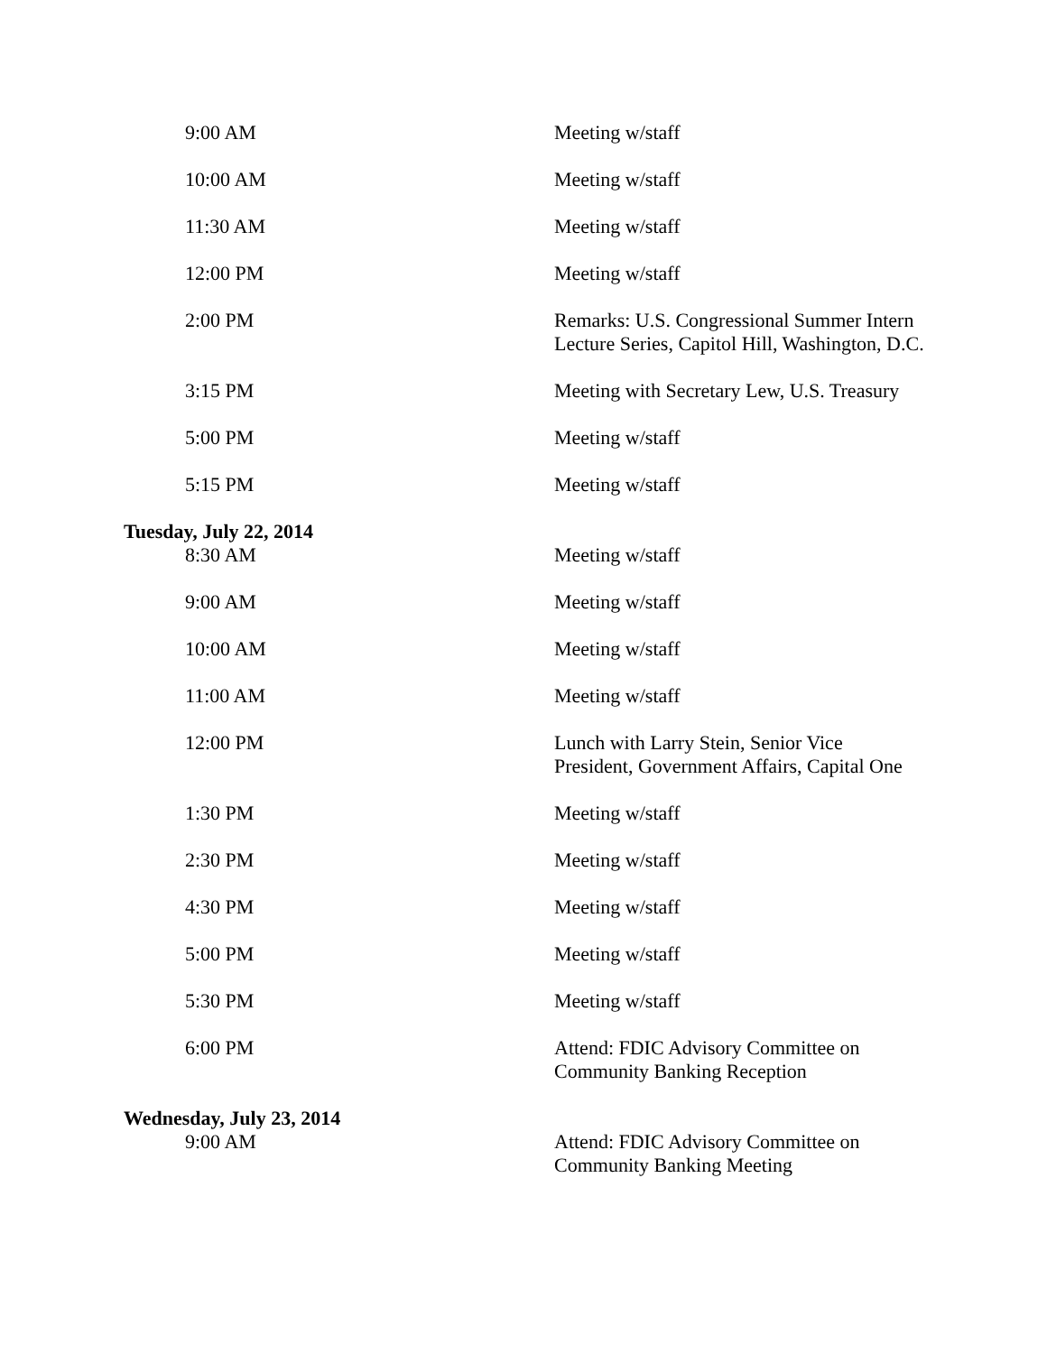| 9:00 AM | Meeting w/staff |
| 10:00 AM | Meeting w/staff |
| 11:30 AM | Meeting w/staff |
| 12:00 PM | Meeting w/staff |
| 2:00 PM | Remarks: U.S. Congressional Summer Intern Lecture Series, Capitol Hill, Washington, D.C. |
| 3:15 PM | Meeting with Secretary Lew, U.S. Treasury |
| 5:00 PM | Meeting w/staff |
| 5:15 PM | Meeting w/staff |
| Tuesday, July 22, 2014 | |
| 8:30 AM | Meeting w/staff |
| 9:00 AM | Meeting w/staff |
| 10:00 AM | Meeting w/staff |
| 11:00 AM | Meeting w/staff |
| 12:00 PM | Lunch with Larry Stein, Senior Vice President, Government Affairs, Capital One |
| 1:30 PM | Meeting w/staff |
| 2:30 PM | Meeting w/staff |
| 4:30 PM | Meeting w/staff |
| 5:00 PM | Meeting w/staff |
| 5:30 PM | Meeting w/staff |
| 6:00 PM | Attend: FDIC Advisory Committee on Community Banking Reception |
| Wednesday, July 23, 2014 | |
| 9:00 AM | Attend: FDIC Advisory Committee on Community Banking Meeting |